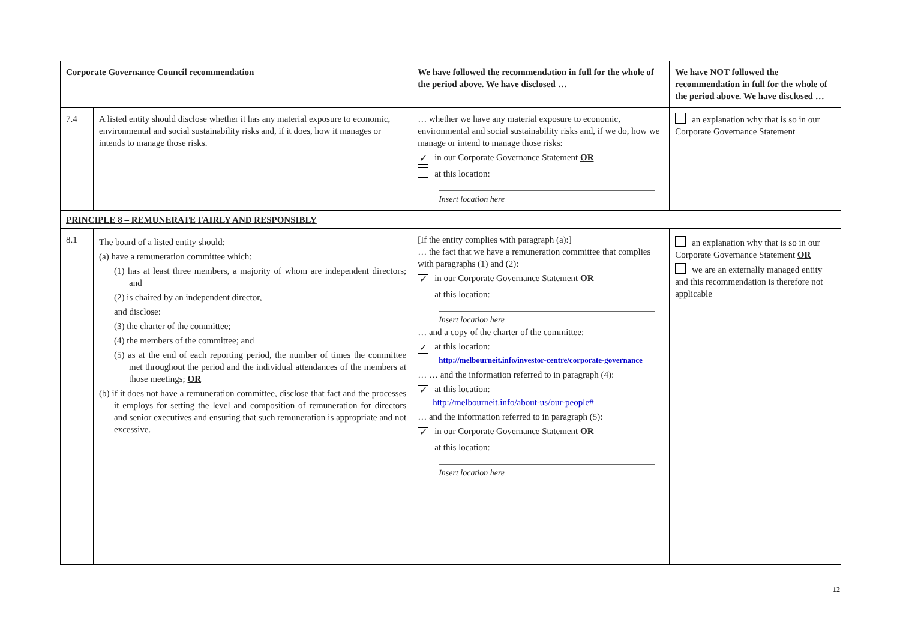| Corporate Governance Council recommendation | | We have followed the recommendation in full for the whole of the period above. We have disclosed … | We have NOT followed the recommendation in full for the whole of the period above. We have disclosed … |
| --- | --- | --- | --- |
| 7.4 | A listed entity should disclose whether it has any material exposure to economic, environmental and social sustainability risks and, if it does, how it manages or intends to manage those risks. | … whether we have any material exposure to economic, environmental and social sustainability risks and, if we do, how we manage or intend to manage those risks: ✓ in our Corporate Governance Statement OR at this location: Insert location here | an explanation why that is so in our Corporate Governance Statement |
| PRINCIPLE 8 – REMUNERATE FAIRLY AND RESPONSIBLY | | | |
| 8.1 | The board of a listed entity should: (a) have a remuneration committee which: (1) has at least three members, a majority of whom are independent directors; and (2) is chaired by an independent director, and disclose: (3) the charter of the committee; (4) the members of the committee; and (5) as at the end of each reporting period, the number of times the committee met throughout the period and the individual attendances of the members at those meetings; OR (b) if it does not have a remuneration committee, disclose that fact and the processes it employs for setting the level and composition of remuneration for directors and senior executives and ensuring that such remuneration is appropriate and not excessive. | [If the entity complies with paragraph (a):] … the fact that we have a remuneration committee that complies with paragraphs (1) and (2): ✓ in our Corporate Governance Statement OR at this location: Insert location here … and a copy of the charter of the committee: ✓ at this location: http://melbourneit.info/investor-centre/corporate-governance … … and the information referred to in paragraph (4): ✓ at this location: http://melbourneit.info/about-us/our-people# … and the information referred to in paragraph (5): ✓ in our Corporate Governance Statement OR at this location: Insert location here | an explanation why that is so in our Corporate Governance Statement OR we are an externally managed entity and this recommendation is therefore not applicable |
12